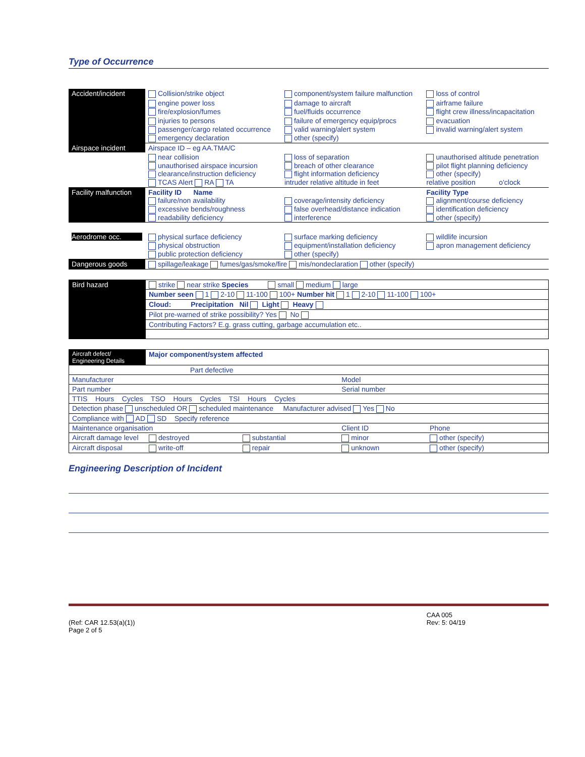Type of Occurrence
| Accident/incident | Collision/strike object | component/system failure malfunction | loss of control |
| | engine power loss fire/explosion/fumes | damage to aircraft fuel/fluids occurrence | airframe failure flight crew illness/incapacitation |
| | injuries to persons passenger/cargo related occurrence emergency declaration | failure of emergency equip/procs valid warning/alert system other (specify) | evacuation invalid warning/alert system |
| Airspace incident | Airspace ID – eg AA.TMA/C | | |
| | near collision unauthorised airspace incursion clearance/instruction deficiency TCAS Alert RA TA | loss of separation breach of other clearance flight information deficiency intruder relative altitude in feet | unauthorised altitude penetration pilot flight planning deficiency other (specify) relative position o'clock |
| Facility malfunction | Facility ID Name failure/non availability excessive bends/roughness readability deficiency | coverage/intensity deficiency false overhead/distance indication interference | Facility Type alignment/course deficiency identification deficiency other (specify) |
| Aerodrome occ. | physical surface deficiency physical obstruction public protection deficiency | surface marking deficiency equipment/installation deficiency other (specify) | wildlife incursion apron management deficiency |
| Dangerous goods | spillage/leakage fumes/gas/smoke/fire mis/nondeclaration other (specify) | | |
| Bird hazard | strike near strike Species small medium large |
| | Number seen 1 2-10 11-100 100+ Number hit 1 2-10 11-100 100+ |
| | Cloud: Precipitation Nil Light Heavy |
| | Pilot pre-warned of strike possibility? Yes No |
| | Contributing Factors? E.g. grass cutting, garbage accumulation etc.. |
| Aircraft defect/ Engineering Details | Major component/system affected | | | | |
| Part defective | | | | | |
| Manufacturer | | | Model | | |
| Part number | | | Serial number | | |
| TTIS Hours Cycles TSO Hours Cycles TSI Hours Cycles | | | | | |
| Detection phase unscheduled OR scheduled maintenance Manufacturer advised Yes No | | | | | |
| Compliance with AD SD Specify reference | | | | | |
| Maintenance organisation | | | Client ID | | Phone |
| Aircraft damage level | destroyed | substantial | minor | other (specify) | |
| Aircraft disposal | write-off | repair | unknown | other (specify) | |
Engineering Description of Incident
(Ref: CAR 12.53(a)(1))
Page 2 of 5
CAA 005
Rev: 5: 04/19